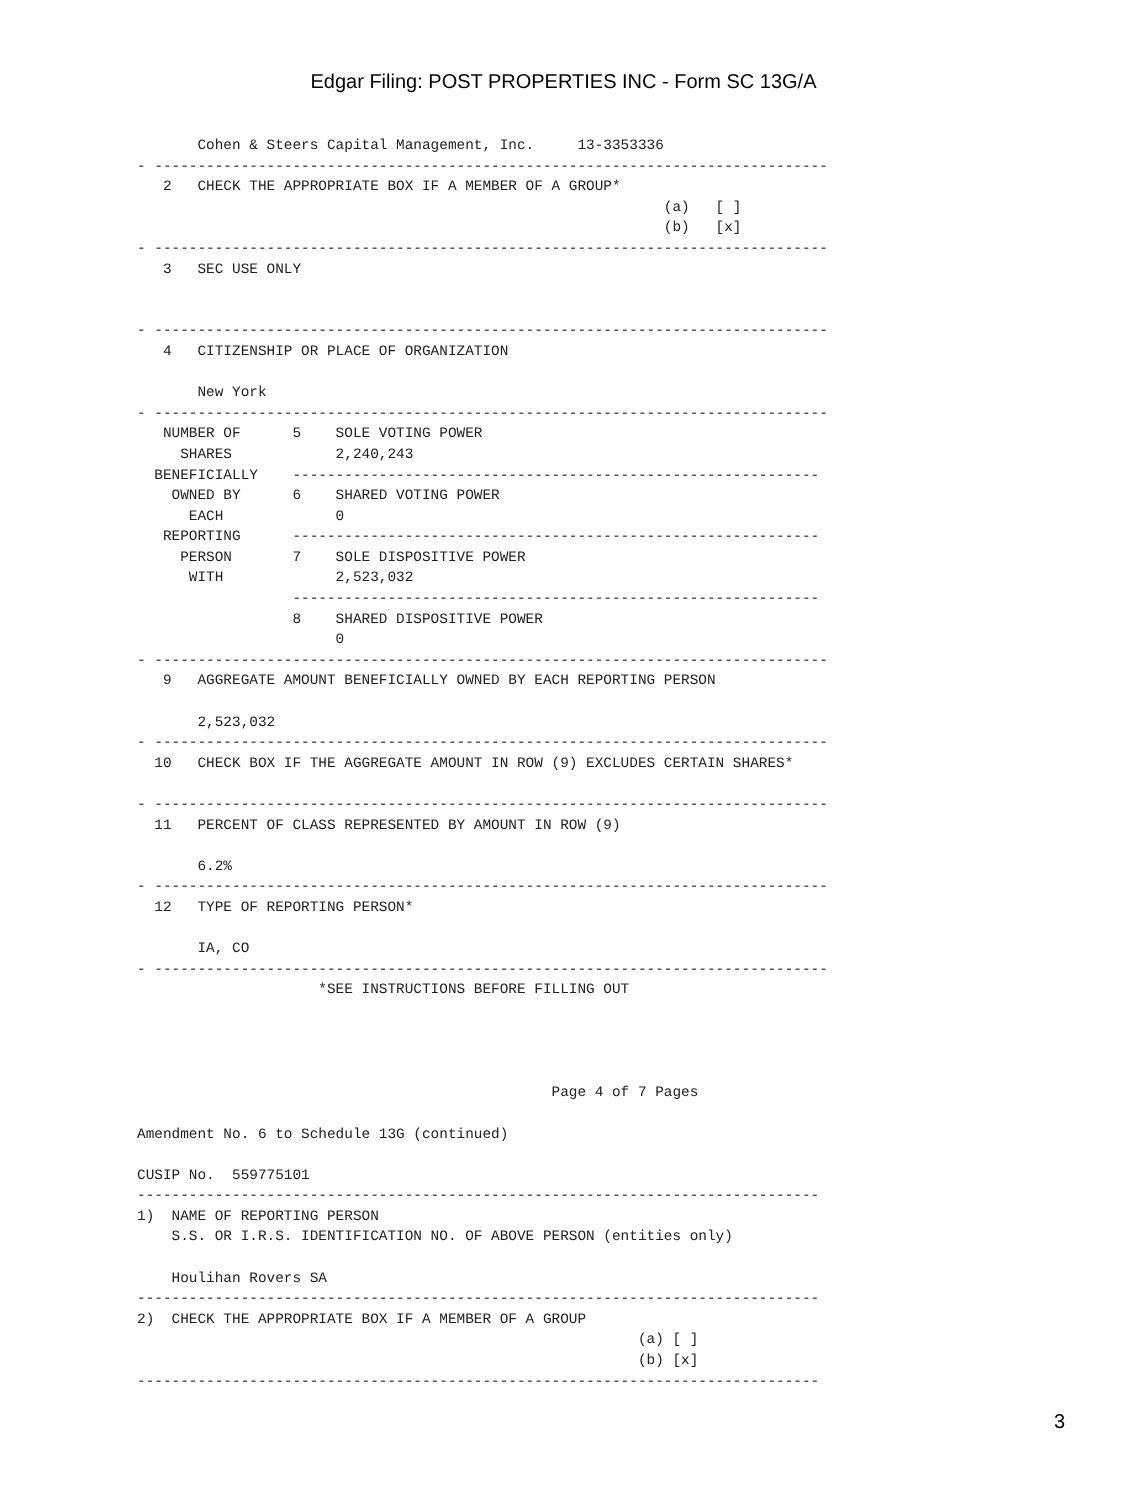Edgar Filing: POST PROPERTIES INC - Form SC 13G/A
       Cohen & Steers Capital Management, Inc.     13-3353336
- ------------------------------------------------------------------------------
   2   CHECK THE APPROPRIATE BOX IF A MEMBER OF A GROUP*
                                                             (a)   [ ]
                                                             (b)   [x]
- ------------------------------------------------------------------------------
   3   SEC USE ONLY


- ------------------------------------------------------------------------------
   4   CITIZENSHIP OR PLACE OF ORGANIZATION

       New York
- ------------------------------------------------------------------------------
   NUMBER OF      5    SOLE VOTING POWER
     SHARES            2,240,243
  BENEFICIALLY    -------------------------------------------------------------
    OWNED BY      6    SHARED VOTING POWER
      EACH             0
   REPORTING      -------------------------------------------------------------
     PERSON       7    SOLE DISPOSITIVE POWER
      WITH             2,523,032
                  -------------------------------------------------------------
                  8    SHARED DISPOSITIVE POWER
                       0
- ------------------------------------------------------------------------------
   9   AGGREGATE AMOUNT BENEFICIALLY OWNED BY EACH REPORTING PERSON

       2,523,032
- ------------------------------------------------------------------------------
  10   CHECK BOX IF THE AGGREGATE AMOUNT IN ROW (9) EXCLUDES CERTAIN SHARES*

- ------------------------------------------------------------------------------
  11   PERCENT OF CLASS REPRESENTED BY AMOUNT IN ROW (9)

       6.2%
- ------------------------------------------------------------------------------
  12   TYPE OF REPORTING PERSON*

       IA, CO
- ------------------------------------------------------------------------------
                     *SEE INSTRUCTIONS BEFORE FILLING OUT




                                                Page 4 of 7 Pages

Amendment No. 6 to Schedule 13G (continued)

CUSIP No.  559775101
-------------------------------------------------------------------------------
1)  NAME OF REPORTING PERSON
    S.S. OR I.R.S. IDENTIFICATION NO. OF ABOVE PERSON (entities only)

    Houlihan Rovers SA
-------------------------------------------------------------------------------
2)  CHECK THE APPROPRIATE BOX IF A MEMBER OF A GROUP
                                                          (a) [ ]
                                                          (b) [x]
-------------------------------------------------------------------------------
3